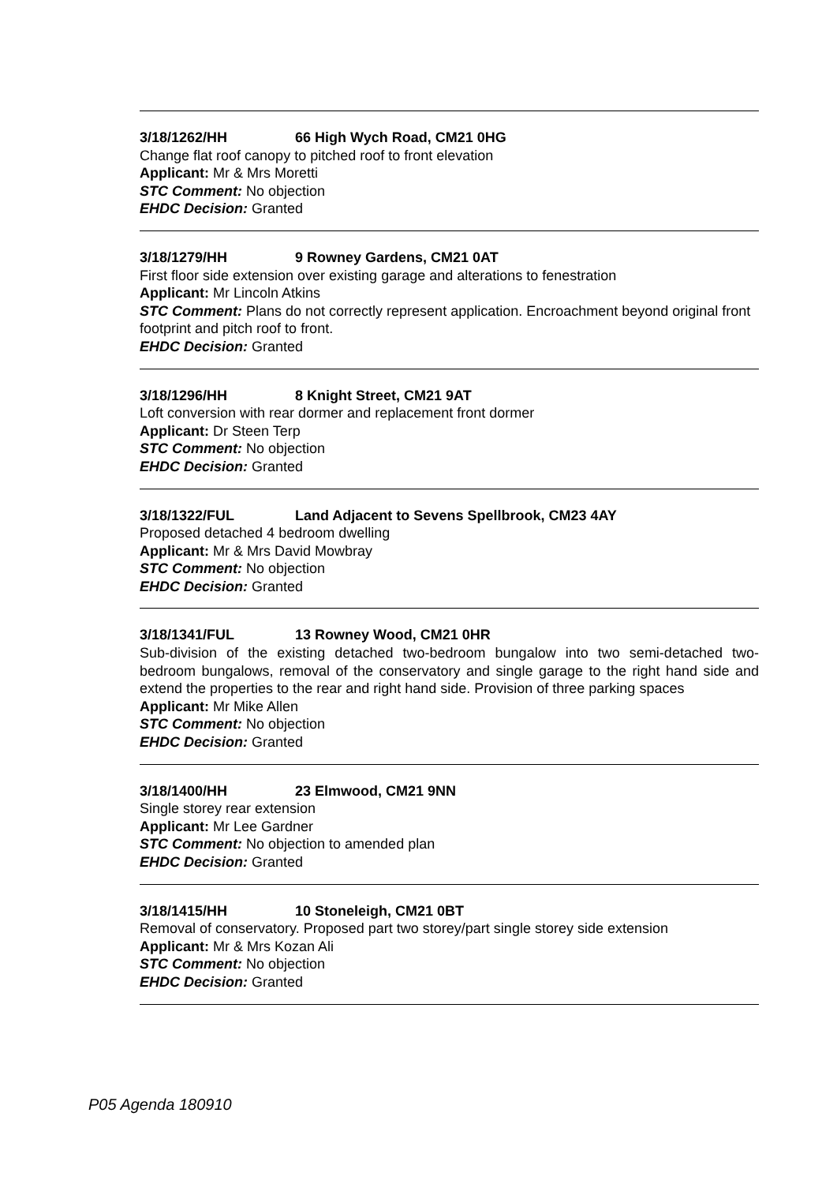3/18/1262/HH 66 High Wych Road, CM21 0HG
Change flat roof canopy to pitched roof to front elevation
Applicant: Mr & Mrs Moretti
STC Comment: No objection
EHDC Decision: Granted
3/18/1279/HH 9 Rowney Gardens, CM21 0AT
First floor side extension over existing garage and alterations to fenestration
Applicant: Mr Lincoln Atkins
STC Comment: Plans do not correctly represent application. Encroachment beyond original front footprint and pitch roof to front.
EHDC Decision: Granted
3/18/1296/HH 8 Knight Street, CM21 9AT
Loft conversion with rear dormer and replacement front dormer
Applicant: Dr Steen Terp
STC Comment: No objection
EHDC Decision: Granted
3/18/1322/FUL Land Adjacent to Sevens Spellbrook, CM23 4AY
Proposed detached 4 bedroom dwelling
Applicant: Mr & Mrs David Mowbray
STC Comment: No objection
EHDC Decision: Granted
3/18/1341/FUL 13 Rowney Wood, CM21 0HR
Sub-division of the existing detached two-bedroom bungalow into two semi-detached two-bedroom bungalows, removal of the conservatory and single garage to the right hand side and extend the properties to the rear and right hand side. Provision of three parking spaces
Applicant: Mr Mike Allen
STC Comment: No objection
EHDC Decision: Granted
3/18/1400/HH 23 Elmwood, CM21 9NN
Single storey rear extension
Applicant: Mr Lee Gardner
STC Comment: No objection to amended plan
EHDC Decision: Granted
3/18/1415/HH 10 Stoneleigh, CM21 0BT
Removal of conservatory. Proposed part two storey/part single storey side extension
Applicant: Mr & Mrs Kozan Ali
STC Comment: No objection
EHDC Decision: Granted
P05 Agenda 180910